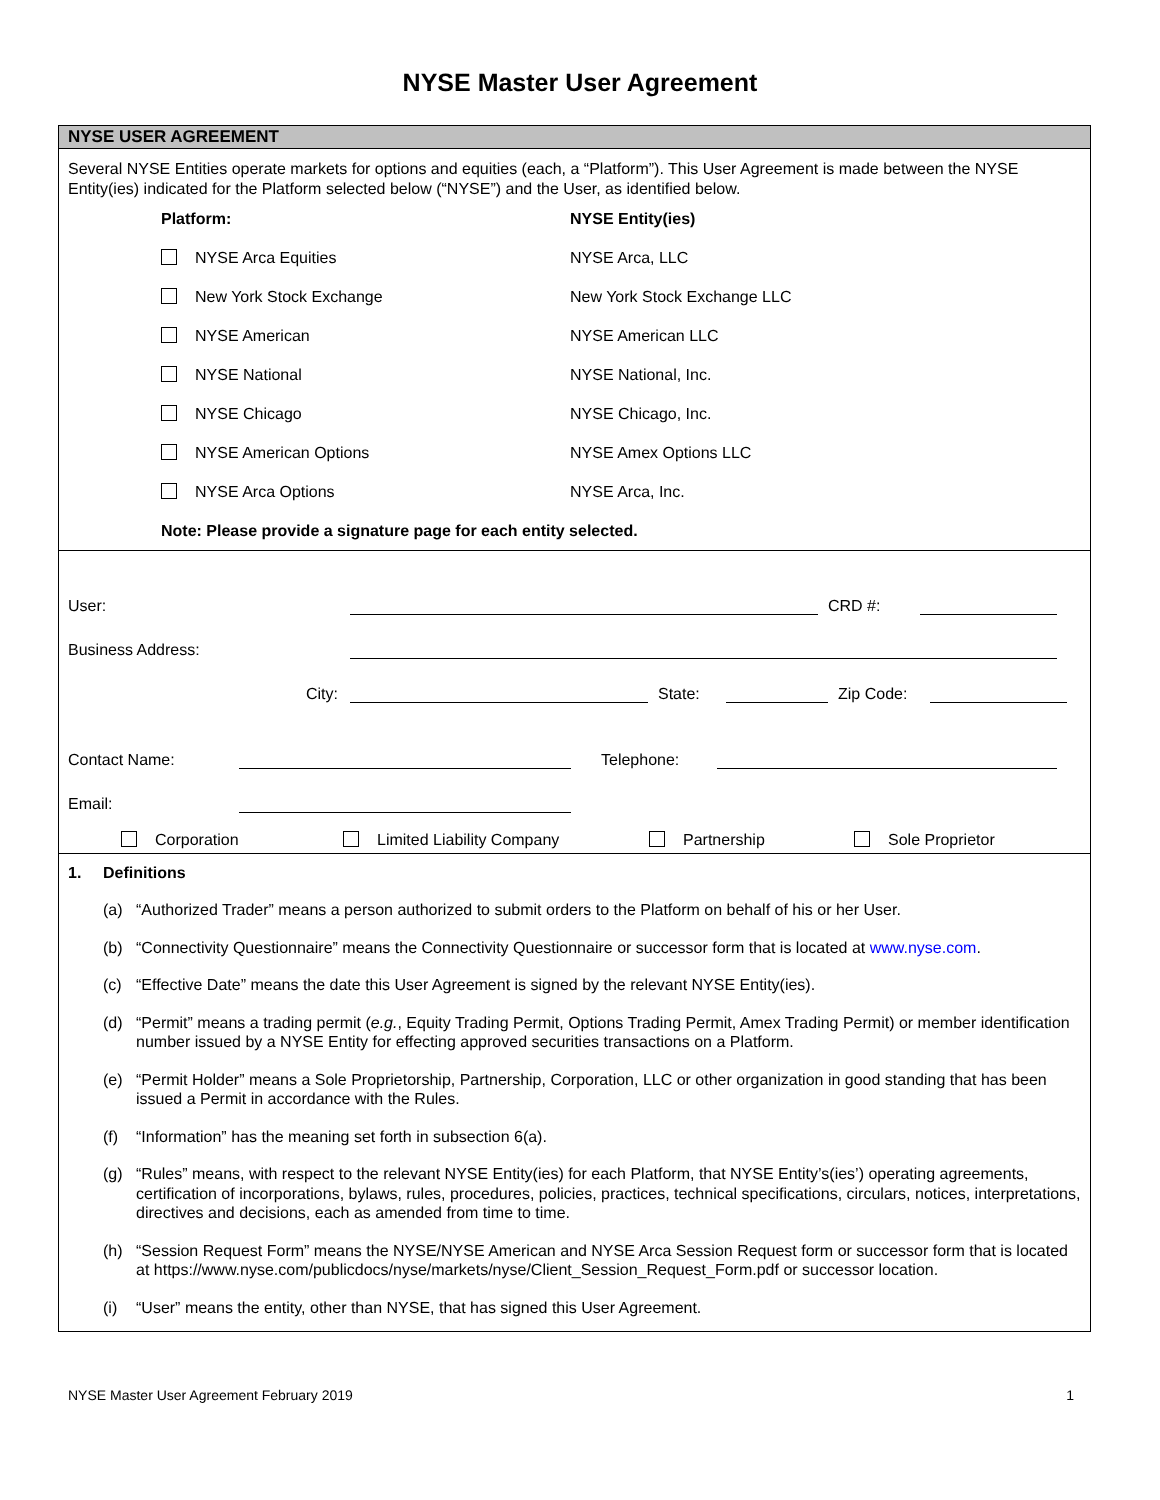NYSE Master User Agreement
NYSE USER AGREEMENT
Several NYSE Entities operate markets for options and equities (each, a “Platform”). This User Agreement is made between the NYSE Entity(ies) indicated for the Platform selected below (“NYSE”) and the User, as identified below.
| Platform: | NYSE Entity(ies) |
| NYSE Arca Equities | NYSE Arca, LLC |
| New York Stock Exchange | New York Stock Exchange LLC |
| NYSE American | NYSE American LLC |
| NYSE National | NYSE National, Inc. |
| NYSE Chicago | NYSE Chicago, Inc. |
| NYSE American Options | NYSE Amex Options LLC |
| NYSE Arca Options | NYSE Arca, Inc. |
| Note: Please provide a signature page for each entity selected. | |
User: CRD #:
Business Address:
City: State: Zip Code:
Contact Name: Telephone:
Email:
Corporation Limited Liability Company Partnership Sole Proprietor
1. Definitions
(a) “Authorized Trader” means a person authorized to submit orders to the Platform on behalf of his or her User.
(b) “Connectivity Questionnaire” means the Connectivity Questionnaire or successor form that is located at www.nyse.com.
(c) “Effective Date” means the date this User Agreement is signed by the relevant NYSE Entity(ies).
(d) “Permit” means a trading permit (e.g., Equity Trading Permit, Options Trading Permit, Amex Trading Permit) or member identification number issued by a NYSE Entity for effecting approved securities transactions on a Platform.
(e) “Permit Holder” means a Sole Proprietorship, Partnership, Corporation, LLC or other organization in good standing that has been issued a Permit in accordance with the Rules.
(f) “Information” has the meaning set forth in subsection 6(a).
(g) “Rules” means, with respect to the relevant NYSE Entity(ies) for each Platform, that NYSE Entity’s(ies’) operating agreements, certification of incorporations, bylaws, rules, procedures, policies, practices, technical specifications, circulars, notices, interpretations, directives and decisions, each as amended from time to time.
(h) “Session Request Form” means the NYSE/NYSE American and NYSE Arca Session Request form or successor form that is located at https://www.nyse.com/publicdocs/nyse/markets/nyse/Client_Session_Request_Form.pdf or successor location.
(i) “User” means the entity, other than NYSE, that has signed this User Agreement.
NYSE Master User Agreement February 2019 1